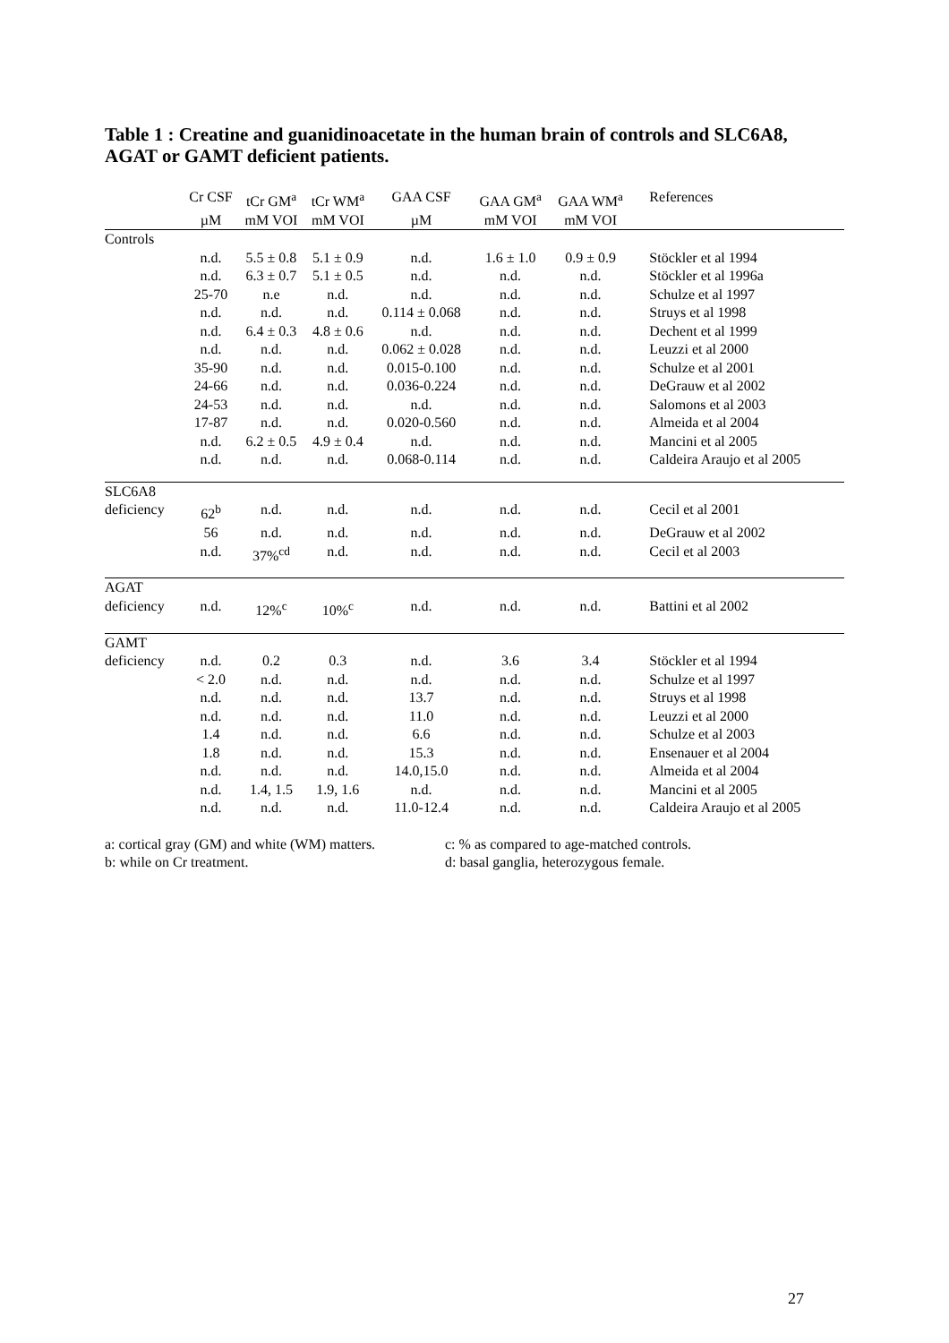Table 1 : Creatine and guanidinoacetate in the human brain of controls and SLC6A8, AGAT or GAMT deficient patients.
| | Cr CSF | tCr GM<sup>a</sup> | tCr WM<sup>a</sup> | GAA CSF | GAA GM<sup>a</sup> | GAA WM<sup>a</sup> | References |
| --- | --- | --- | --- | --- | --- | --- | --- |
| | µM | mM VOI | mM VOI | µM | mM VOI | mM VOI | |
| Controls | | | | | | | |
| | n.d. | 5.5 ± 0.8 | 5.1 ± 0.9 | n.d. | 1.6 ± 1.0 | 0.9 ± 0.9 | Stöckler et al 1994 |
| | n.d. | 6.3 ± 0.7 | 5.1 ± 0.5 | n.d. | n.d. | n.d. | Stöckler et al 1996a |
| | 25-70 | n.e | n.d. | n.d. | n.d. | n.d. | Schulze et al 1997 |
| | n.d. | n.d. | n.d. | 0.114 ± 0.068 | n.d. | n.d. | Struys et al 1998 |
| | n.d. | 6.4 ± 0.3 | 4.8 ± 0.6 | n.d. | n.d. | n.d. | Dechent et al 1999 |
| | n.d. | n.d. | n.d. | 0.062 ± 0.028 | n.d. | n.d. | Leuzzi et al 2000 |
| | 35-90 | n.d. | n.d. | 0.015-0.100 | n.d. | n.d. | Schulze et al 2001 |
| | 24-66 | n.d. | n.d. | 0.036-0.224 | n.d. | n.d. | DeGrauw et al 2002 |
| | 24-53 | n.d. | n.d. | n.d. | n.d. | n.d. | Salomons et al 2003 |
| | 17-87 | n.d. | n.d. | 0.020-0.560 | n.d. | n.d. | Almeida et al 2004 |
| | n.d. | 6.2 ± 0.5 | 4.9 ± 0.4 | n.d. | n.d. | n.d. | Mancini et al 2005 |
| | n.d. | n.d. | n.d. | 0.068-0.114 | n.d. | n.d. | Caldeira Araujo et al 2005 |
| SLC6A8 | | | | | | | |
| deficiency | 62<sup>b</sup> | n.d. | n.d. | n.d. | n.d. | n.d. | Cecil et al 2001 |
| | 56 | n.d. | n.d. | n.d. | n.d. | n.d. | DeGrauw et al 2002 |
| | n.d. | 37%<sup>cd</sup> | n.d. | n.d. | n.d. | n.d. | Cecil et al 2003 |
| AGAT | | | | | | | |
| deficiency | n.d. | 12%<sup>c</sup> | 10%<sup>c</sup> | n.d. | n.d. | n.d. | Battini et al 2002 |
| GAMT | | | | | | | |
| deficiency | n.d. | 0.2 | 0.3 | n.d. | 3.6 | 3.4 | Stöckler et al 1994 |
| | < 2.0 | n.d. | n.d. | n.d. | n.d. | n.d. | Schulze et al 1997 |
| | n.d. | n.d. | n.d. | 13.7 | n.d. | n.d. | Struys et al 1998 |
| | n.d. | n.d. | n.d. | 11.0 | n.d. | n.d. | Leuzzi et al 2000 |
| | 1.4 | n.d. | n.d. | 6.6 | n.d. | n.d. | Schulze et al 2003 |
| | 1.8 | n.d. | n.d. | 15.3 | n.d. | n.d. | Ensenauer et al 2004 |
| | n.d. | n.d. | n.d. | 14.0,15.0 | n.d. | n.d. | Almeida et al 2004 |
| | n.d. | 1.4, 1.5 | 1.9, 1.6 | n.d. | n.d. | n.d. | Mancini et al 2005 |
| | n.d. | n.d. | n.d. | 11.0-12.4 | n.d. | n.d. | Caldeira Araujo et al 2005 |
a: cortical gray (GM) and white (WM) matters.
b: while on Cr treatment.
c: % as compared to age-matched controls.
d: basal ganglia, heterozygous female.
27